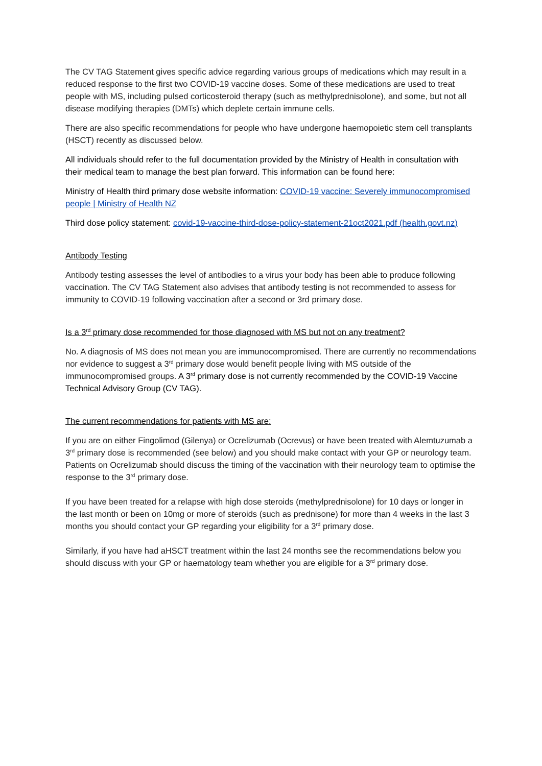The CV TAG Statement gives specific advice regarding various groups of medications which may result in a reduced response to the first two COVID-19 vaccine doses. Some of these medications are used to treat people with MS, including pulsed corticosteroid therapy (such as methylprednisolone), and some, but not all disease modifying therapies (DMTs) which deplete certain immune cells.
There are also specific recommendations for people who have undergone haemopoietic stem cell transplants (HSCT) recently as discussed below.
All individuals should refer to the full documentation provided by the Ministry of Health in consultation with their medical team to manage the best plan forward. This information can be found here:
Ministry of Health third primary dose website information: COVID-19 vaccine: Severely immunocompromised people | Ministry of Health NZ
Third dose policy statement: covid-19-vaccine-third-dose-policy-statement-21oct2021.pdf (health.govt.nz)
Antibody Testing
Antibody testing assesses the level of antibodies to a virus your body has been able to produce following vaccination. The CV TAG Statement also advises that antibody testing is not recommended to assess for immunity to COVID-19 following vaccination after a second or 3rd primary dose.
Is a 3<sup>rd</sup> primary dose recommended for those diagnosed with MS but not on any treatment?
No. A diagnosis of MS does not mean you are immunocompromised. There are currently no recommendations nor evidence to suggest a 3<sup>rd</sup> primary dose would benefit people living with MS outside of the immunocompromised groups. A 3<sup>rd</sup> primary dose is not currently recommended by the COVID-19 Vaccine Technical Advisory Group (CV TAG).
The current recommendations for patients with MS are:
If you are on either Fingolimod (Gilenya) or Ocrelizumab (Ocrevus) or have been treated with Alemtuzumab a 3<sup>rd</sup> primary dose is recommended (see below) and you should make contact with your GP or neurology team. Patients on Ocrelizumab should discuss the timing of the vaccination with their neurology team to optimise the response to the 3<sup>rd</sup> primary dose.
If you have been treated for a relapse with high dose steroids (methylprednisolone) for 10 days or longer in the last month or been on 10mg or more of steroids (such as prednisone) for more than 4 weeks in the last 3 months you should contact your GP regarding your eligibility for a 3<sup>rd</sup> primary dose.
Similarly, if you have had aHSCT treatment within the last 24 months see the recommendations below you should discuss with your GP or haematology team whether you are eligible for a 3<sup>rd</sup> primary dose.